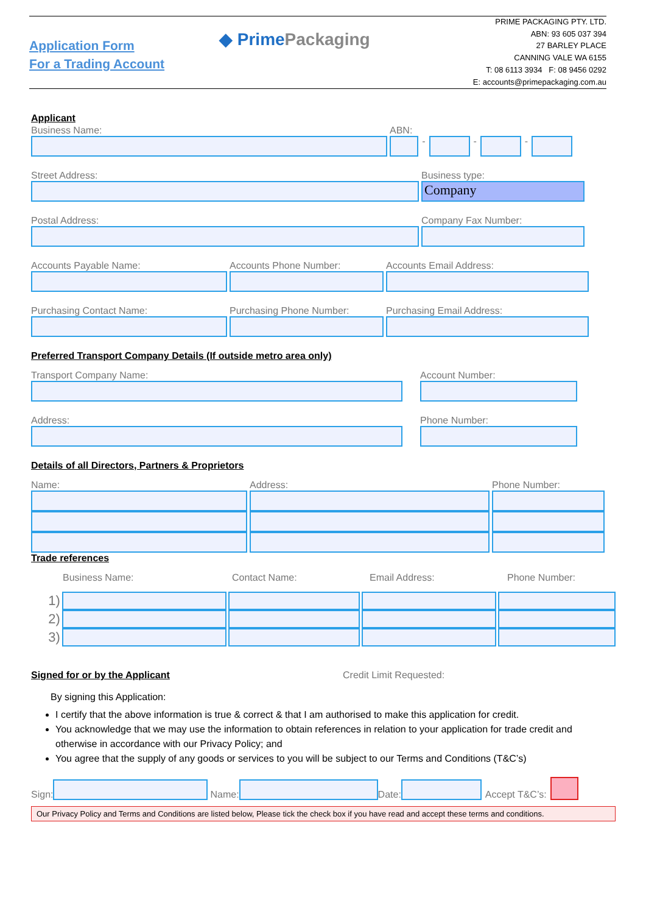Application Form
For a Trading Account
◆ PrimePackaging
PRIME PACKAGING PTY. LTD.
ABN: 93 605 037 394
27 BARLEY PLACE
CANNING VALE WA 6155
T: 08 6113 3934 F: 08 9456 0292
E: accounts@primepackaging.com.au
Applicant
Business Name: ABN:
-
-
-
Street Address: Business type:
Company
Postal Address: Company Fax Number:
Accounts Payable Name: Accounts Phone Number: Accounts Email Address:
Purchasing Contact Name: Purchasing Phone Number: Purchasing Email Address:
Preferred Transport Company Details (If outside metro area only)
Transport Company Name: Account Number:
Address: Phone Number:
Details of all Directors, Partners & Proprietors
Name: Address: Phone Number:
Trade references
Business Name: Contact Name: Email Address: Phone Number:
1)
2)
3)
Signed for or by the Applicant Credit Limit Requested:
By signing this Application:
I certify that the above information is true & correct & that I am authorised to make this application for credit.
You acknowledge that we may use the information to obtain references in relation to your application for trade credit and otherwise in accordance with our Privacy Policy; and
You agree that the supply of any goods or services to you will be subject to our Terms and Conditions (T&C’s)
Sign:
Name:
Date:
Accept T&C’s:
Our Privacy Policy and Terms and Conditions are listed below, Please tick the check box if you have read and accept these terms and conditions.